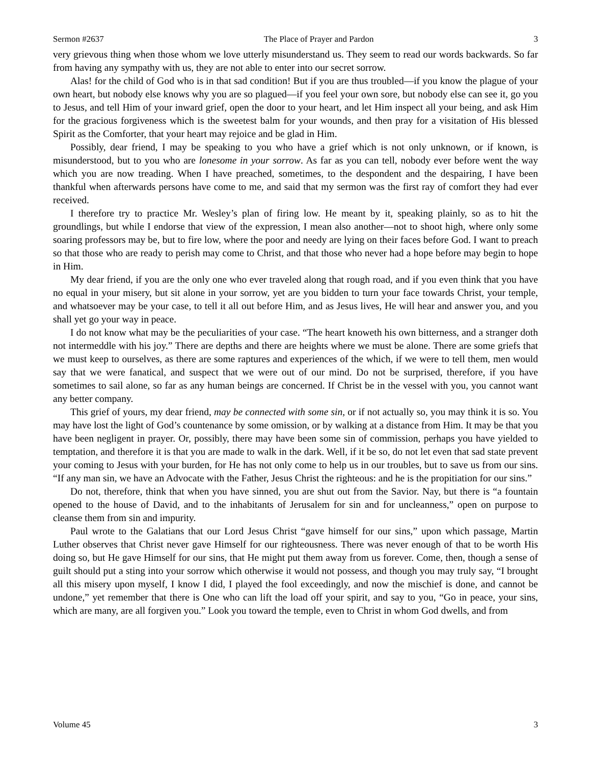Sermon #2637 The Place of Prayer and Pardon 3
very grievous thing when those whom we love utterly misunderstand us. They seem to read our words backwards. So far from having any sympathy with us, they are not able to enter into our secret sorrow.
Alas! for the child of God who is in that sad condition! But if you are thus troubled—if you know the plague of your own heart, but nobody else knows why you are so plagued—if you feel your own sore, but nobody else can see it, go you to Jesus, and tell Him of your inward grief, open the door to your heart, and let Him inspect all your being, and ask Him for the gracious forgiveness which is the sweetest balm for your wounds, and then pray for a visitation of His blessed Spirit as the Comforter, that your heart may rejoice and be glad in Him.
Possibly, dear friend, I may be speaking to you who have a grief which is not only unknown, or if known, is misunderstood, but to you who are lonesome in your sorrow. As far as you can tell, nobody ever before went the way which you are now treading. When I have preached, sometimes, to the despondent and the despairing, I have been thankful when afterwards persons have come to me, and said that my sermon was the first ray of comfort they had ever received.
I therefore try to practice Mr. Wesley’s plan of firing low. He meant by it, speaking plainly, so as to hit the groundlings, but while I endorse that view of the expression, I mean also another—not to shoot high, where only some soaring professors may be, but to fire low, where the poor and needy are lying on their faces before God. I want to preach so that those who are ready to perish may come to Christ, and that those who never had a hope before may begin to hope in Him.
My dear friend, if you are the only one who ever traveled along that rough road, and if you even think that you have no equal in your misery, but sit alone in your sorrow, yet are you bidden to turn your face towards Christ, your temple, and whatsoever may be your case, to tell it all out before Him, and as Jesus lives, He will hear and answer you, and you shall yet go your way in peace.
I do not know what may be the peculiarities of your case. “The heart knoweth his own bitterness, and a stranger doth not intermeddle with his joy.” There are depths and there are heights where we must be alone. There are some griefs that we must keep to ourselves, as there are some raptures and experiences of the which, if we were to tell them, men would say that we were fanatical, and suspect that we were out of our mind. Do not be surprised, therefore, if you have sometimes to sail alone, so far as any human beings are concerned. If Christ be in the vessel with you, you cannot want any better company.
This grief of yours, my dear friend, may be connected with some sin, or if not actually so, you may think it is so. You may have lost the light of God’s countenance by some omission, or by walking at a distance from Him. It may be that you have been negligent in prayer. Or, possibly, there may have been some sin of commission, perhaps you have yielded to temptation, and therefore it is that you are made to walk in the dark. Well, if it be so, do not let even that sad state prevent your coming to Jesus with your burden, for He has not only come to help us in our troubles, but to save us from our sins. “If any man sin, we have an Advocate with the Father, Jesus Christ the righteous: and he is the propitiation for our sins.”
Do not, therefore, think that when you have sinned, you are shut out from the Savior. Nay, but there is “a fountain opened to the house of David, and to the inhabitants of Jerusalem for sin and for uncleanness,” open on purpose to cleanse them from sin and impurity.
Paul wrote to the Galatians that our Lord Jesus Christ “gave himself for our sins,” upon which passage, Martin Luther observes that Christ never gave Himself for our righteousness. There was never enough of that to be worth His doing so, but He gave Himself for our sins, that He might put them away from us forever. Come, then, though a sense of guilt should put a sting into your sorrow which otherwise it would not possess, and though you may truly say, “I brought all this misery upon myself, I know I did, I played the fool exceedingly, and now the mischief is done, and cannot be undone,” yet remember that there is One who can lift the load off your spirit, and say to you, “Go in peace, your sins, which are many, are all forgiven you.” Look you toward the temple, even to Christ in whom God dwells, and from
Volume 45 3